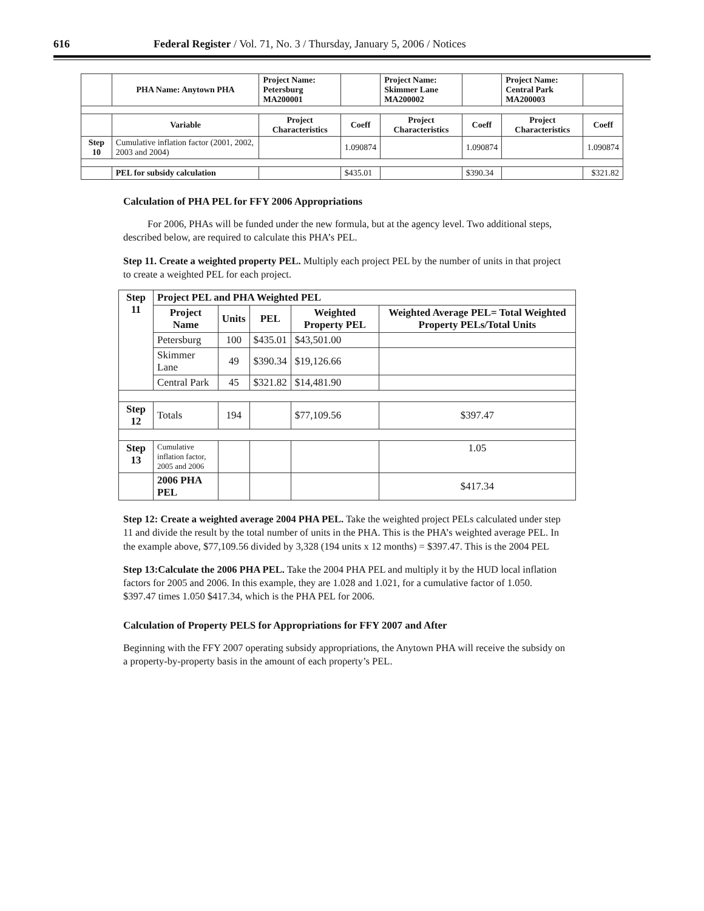616 Federal Register / Vol. 71, No. 3 / Thursday, January 5, 2006 / Notices
| | PHA Name: Anytown PHA | Project Name: Petersburg MA200001 | | Project Name: Skimmer Lane MA200002 | | Project Name: Central Park MA200003 | |
| --- | --- | --- | --- | --- | --- | --- | --- |
| | Variable | Project Characteristics | Coeff | Project Characteristics | Coeff | Project Characteristics | Coeff |
| Step 10 | Cumulative inflation factor (2001, 2002, 2003 and 2004) | | 1.090874 | | 1.090874 | | 1.090874 |
| | PEL for subsidy calculation | | $435.01 | | $390.34 | | $321.82 |
Calculation of PHA PEL for FFY 2006 Appropriations
For 2006, PHAs will be funded under the new formula, but at the agency level. Two additional steps, described below, are required to calculate this PHA’s PEL.
Step 11. Create a weighted property PEL. Multiply each project PEL by the number of units in that project to create a weighted PEL for each project.
| Step 11 | Project PEL and PHA Weighted PEL | | | | |
| --- | --- | --- | --- | --- | --- |
| | Project Name | Units | PEL | Weighted Property PEL | Weighted Average PEL= Total Weighted Property PELs/Total Units |
| | Petersburg | 100 | $435.01 | $43,501.00 | |
| | Skimmer Lane | 49 | $390.34 | $19,126.66 | |
| | Central Park | 45 | $321.82 | $14,481.90 | |
| Step 12 | Totals | 194 | | $77,109.56 | $397.47 |
| Step 13 | Cumulative inflation factor, 2005 and 2006 | | | | 1.05 |
| | 2006 PHA PEL | | | | $417.34 |
Step 12: Create a weighted average 2004 PHA PEL. Take the weighted project PELs calculated under step 11 and divide the result by the total number of units in the PHA. This is the PHA’s weighted average PEL. In the example above, $77,109.56 divided by 3,328 (194 units x 12 months) = $397.47. This is the 2004 PEL
Step 13:Calculate the 2006 PHA PEL. Take the 2004 PHA PEL and multiply it by the HUD local inflation factors for 2005 and 2006. In this example, they are 1.028 and 1.021, for a cumulative factor of 1.050. $397.47 times 1.050 $417.34, which is the PHA PEL for 2006.
Calculation of Property PELS for Appropriations for FFY 2007 and After
Beginning with the FFY 2007 operating subsidy appropriations, the Anytown PHA will receive the subsidy on a property-by-property basis in the amount of each property’s PEL.